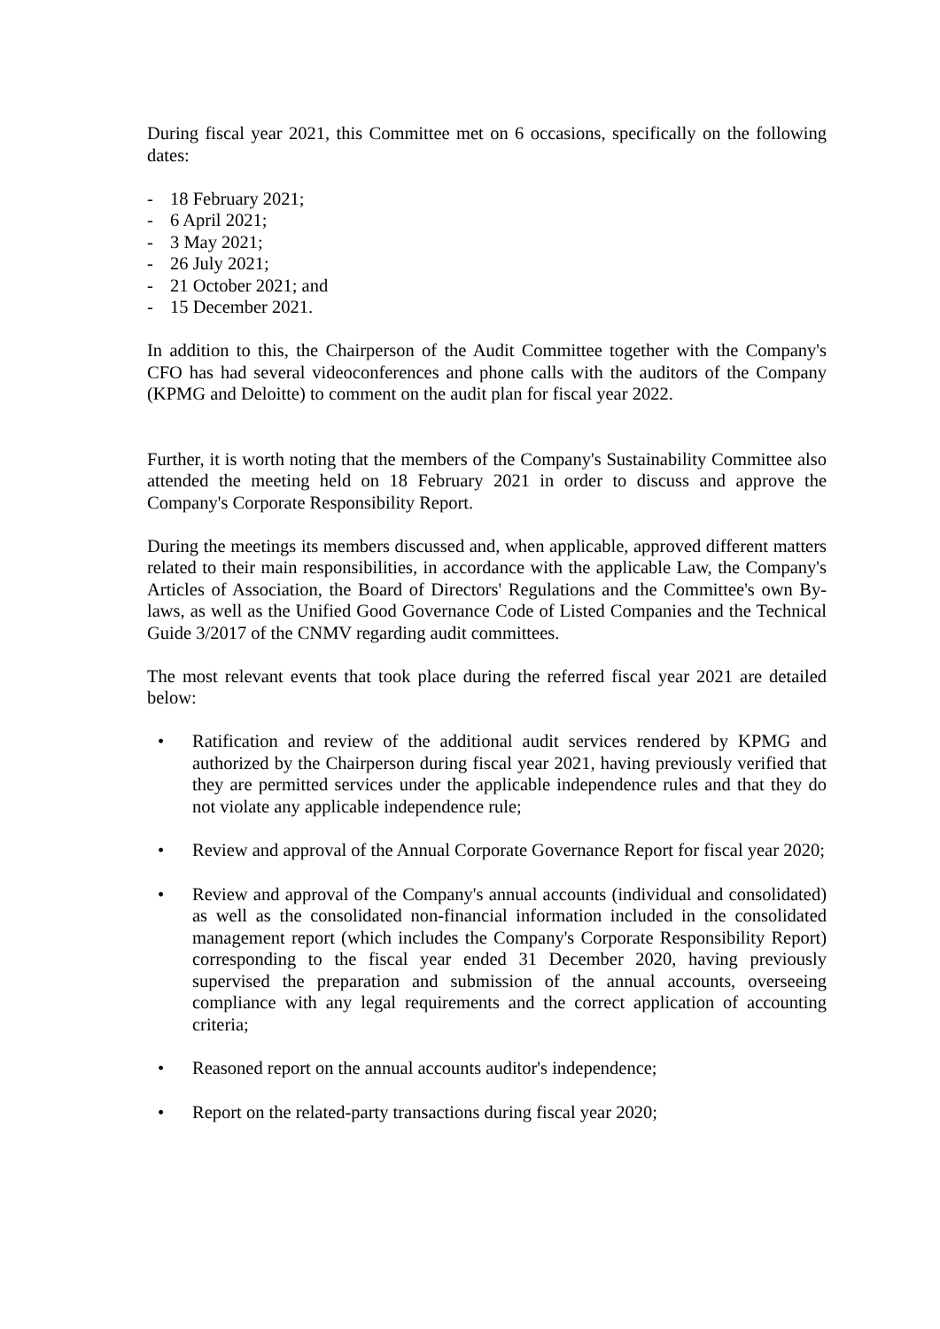During fiscal year 2021, this Committee met on 6 occasions, specifically on the following dates:
- 18 February 2021;
- 6 April 2021;
- 3 May 2021;
- 26 July 2021;
- 21 October 2021; and
- 15 December 2021.
In addition to this, the Chairperson of the Audit Committee together with the Company's CFO has had several videoconferences and phone calls with the auditors of the Company (KPMG and Deloitte) to comment on the audit plan for fiscal year 2022.
Further, it is worth noting that the members of the Company's Sustainability Committee also attended the meeting held on 18 February 2021 in order to discuss and approve the Company's Corporate Responsibility Report.
During the meetings its members discussed and, when applicable, approved different matters related to their main responsibilities, in accordance with the applicable Law, the Company's Articles of Association, the Board of Directors' Regulations and the Committee's own By-laws, as well as the Unified Good Governance Code of Listed Companies and the Technical Guide 3/2017 of the CNMV regarding audit committees.
The most relevant events that took place during the referred fiscal year 2021 are detailed below:
• Ratification and review of the additional audit services rendered by KPMG and authorized by the Chairperson during fiscal year 2021, having previously verified that they are permitted services under the applicable independence rules and that they do not violate any applicable independence rule;
• Review and approval of the Annual Corporate Governance Report for fiscal year 2020;
• Review and approval of the Company's annual accounts (individual and consolidated) as well as the consolidated non-financial information included in the consolidated management report (which includes the Company's Corporate Responsibility Report) corresponding to the fiscal year ended 31 December 2020, having previously supervised the preparation and submission of the annual accounts, overseeing compliance with any legal requirements and the correct application of accounting criteria;
• Reasoned report on the annual accounts auditor's independence;
• Report on the related-party transactions during fiscal year 2020;